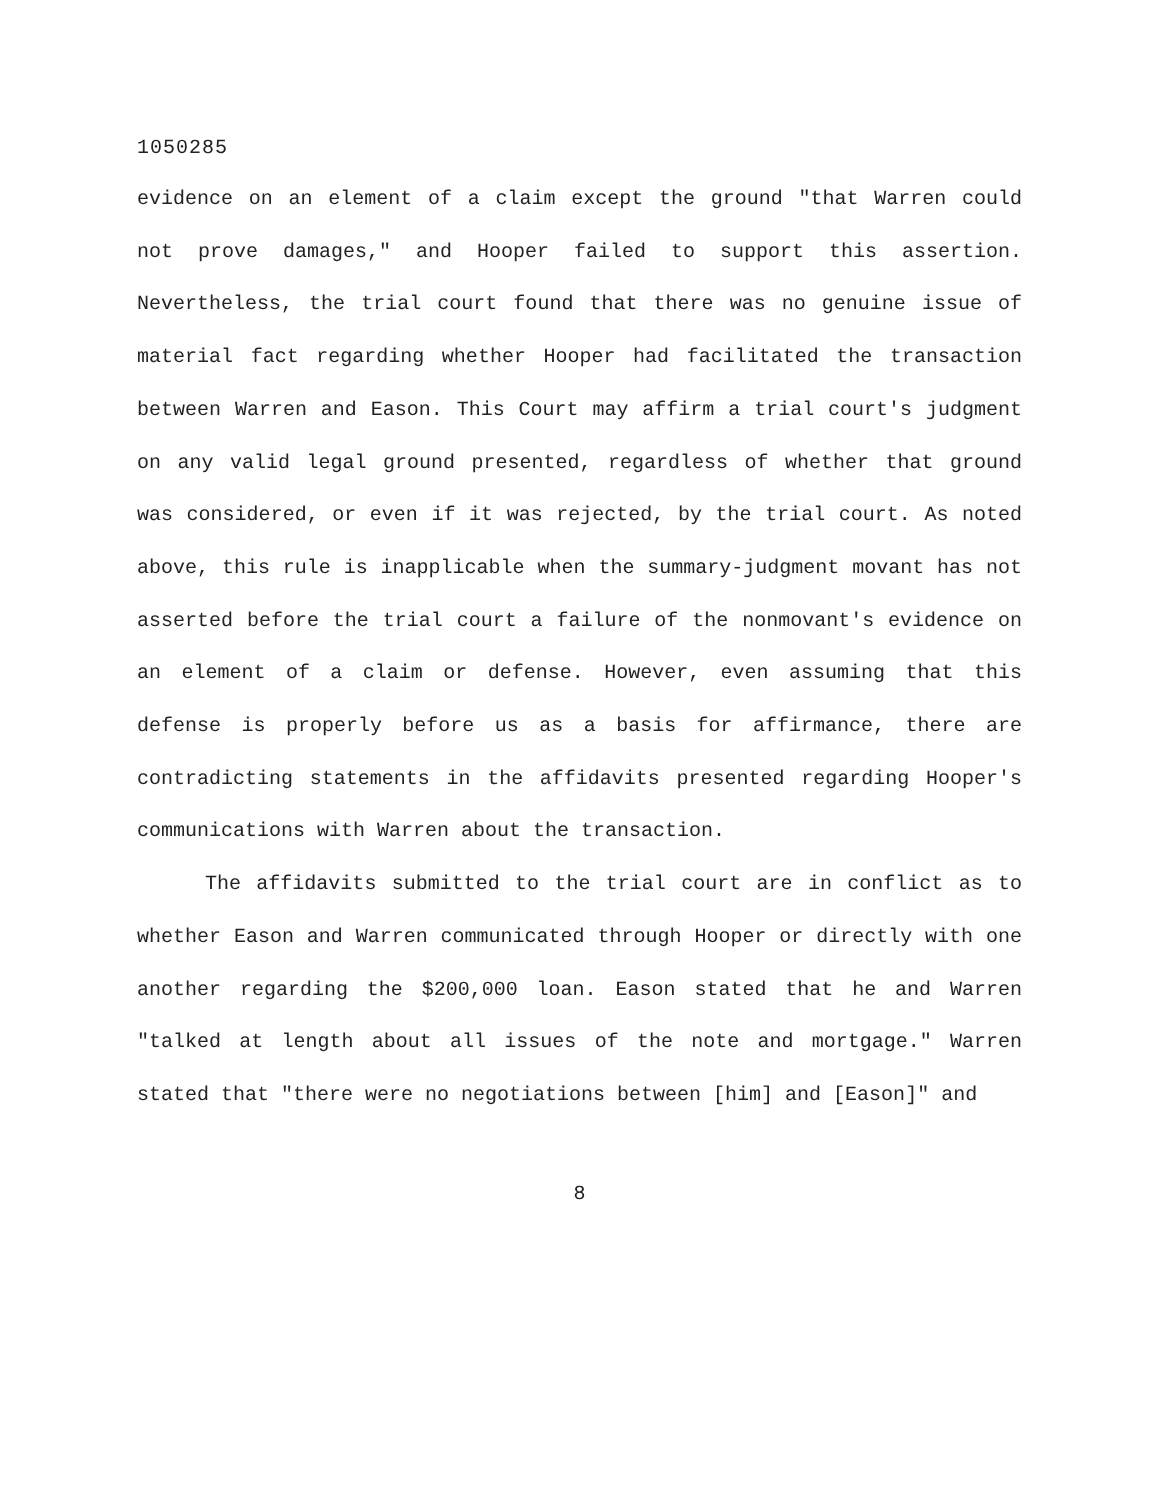1050285
evidence on an element of a claim except the ground "that Warren could not prove damages," and Hooper failed to support this assertion. Nevertheless, the trial court found that there was no genuine issue of material fact regarding whether Hooper had facilitated the transaction between Warren and Eason. This Court may affirm a trial court's judgment on any valid legal ground presented, regardless of whether that ground was considered, or even if it was rejected, by the trial court. As noted above, this rule is inapplicable when the summary-judgment movant has not asserted before the trial court a failure of the nonmovant's evidence on an element of a claim or defense. However, even assuming that this defense is properly before us as a basis for affirmance, there are contradicting statements in the affidavits presented regarding Hooper's communications with Warren about the transaction.
The affidavits submitted to the trial court are in conflict as to whether Eason and Warren communicated through Hooper or directly with one another regarding the $200,000 loan. Eason stated that he and Warren "talked at length about all issues of the note and mortgage." Warren stated that "there were no negotiations between [him] and [Eason]" and
8